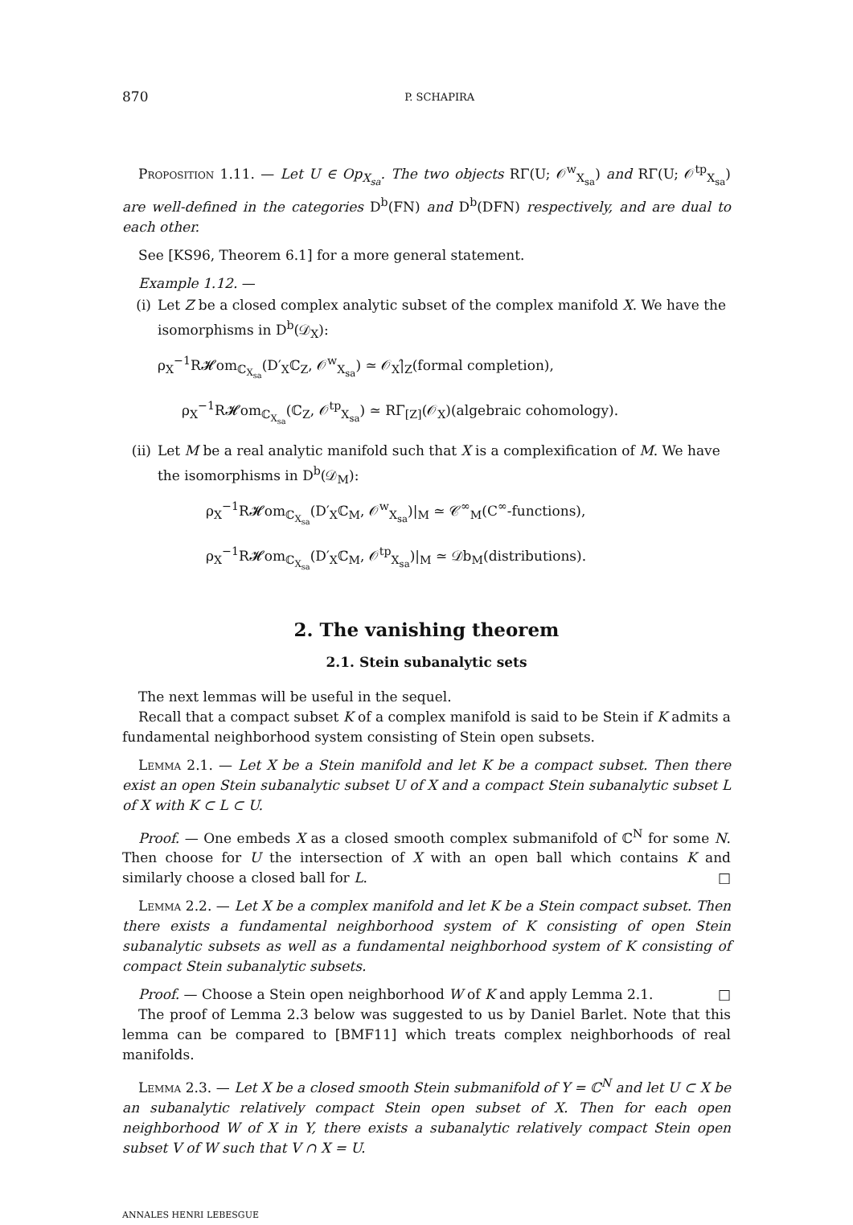870 P. SCHAPIRA
Proposition 1.11. — Let U ∈ Op<sub>X<sub>sa</sub></sub>. The two objects RΓ(U; 𝒪<sup>w</sup><sub>X<sub>sa</sub></sub>) and RΓ(U; 𝒪<sup>tp</sup><sub>X<sub>sa</sub></sub>) are well-defined in the categories D<sup>b</sup>(FN) and D<sup>b</sup>(DFN) respectively, and are dual to each other.
See [KS96, Theorem 6.1] for a more general statement.
Example 1.12. —
(i) Let Z be a closed complex analytic subset of the complex manifold X. We have the isomorphisms in D<sup>b</sup>(𝒟<sub>X</sub>):
ρ<sub>X</sub><sup>−1</sup>R𝓗om<sub>ℂ<sub>X<sub>sa</sub></sub></sub>(D′<sub>X</sub>ℂ<sub>Z</sub>, 𝒪<sup>w</sup><sub>X<sub>sa</sub></sub>) ≃ 𝒪<sub>X</sub>|̂<sub>Z</sub>(formal completion),
ρ<sub>X</sub><sup>−1</sup>R𝓗om<sub>ℂ<sub>X<sub>sa</sub></sub></sub>(ℂ<sub>Z</sub>, 𝒪<sup>tp</sup><sub>X<sub>sa</sub></sub>) ≃ RΓ<sub>[Z]</sub>(𝒪<sub>X</sub>)(algebraic cohomology).
(ii)
Let M be a real analytic manifold such that X is a complexification of M. We have the isomorphisms in D<sup>b</sup>(𝒟<sub>M</sub>):
ρ<sub>X</sub><sup>−1</sup>R𝓗om<sub>ℂ<sub>X<sub>sa</sub></sub></sub>(D′<sub>X</sub>ℂ<sub>M</sub>, 𝒪<sup>w</sup><sub>X<sub>sa</sub></sub>)|<sub>M</sub> ≃ 𝒞<sup>∞</sup><sub>M</sub>(C<sup>∞</sup>-functions),
ρ<sub>X</sub><sup>−1</sup>R𝓗om<sub>ℂ<sub>X<sub>sa</sub></sub></sub>(D′<sub>X</sub>ℂ<sub>M</sub>, 𝒪<sup>tp</sup><sub>X<sub>sa</sub></sub>)|<sub>M</sub> ≃ 𝒟b<sub>M</sub>(distributions).
2. The vanishing theorem
2.1. Stein subanalytic sets
The next lemmas will be useful in the sequel.
Recall that a compact subset K of a complex manifold is said to be Stein if K admits a fundamental neighborhood system consisting of Stein open subsets.
Lemma 2.1. — Let X be a Stein manifold and let K be a compact subset. Then there exist an open Stein subanalytic subset U of X and a compact Stein subanalytic subset L of X with K ⊂ L ⊂ U.
Proof. — One embeds X as a closed smooth complex submanifold of ℂ<sup>N</sup> for some N. Then choose for U the intersection of X with an open ball which contains K and similarly choose a closed ball for L. □
Lemma 2.2. — Let X be a complex manifold and let K be a Stein compact subset. Then there exists a fundamental neighborhood system of K consisting of open Stein subanalytic subsets as well as a fundamental neighborhood system of K consisting of compact Stein subanalytic subsets.
Proof. — Choose a Stein open neighborhood W of K and apply Lemma 2.1. □
The proof of Lemma 2.3 below was suggested to us by Daniel Barlet. Note that this lemma can be compared to [BMF11] which treats complex neighborhoods of real manifolds.
Lemma 2.3. — Let X be a closed smooth Stein submanifold of Y = ℂ<sup>N</sup> and let U ⊂ X be an subanalytic relatively compact Stein open subset of X. Then for each open neighborhood W of X in Y, there exists a subanalytic relatively compact Stein open subset V of W such that V ∩ X = U.
ANNALES HENRI LEBESGUE